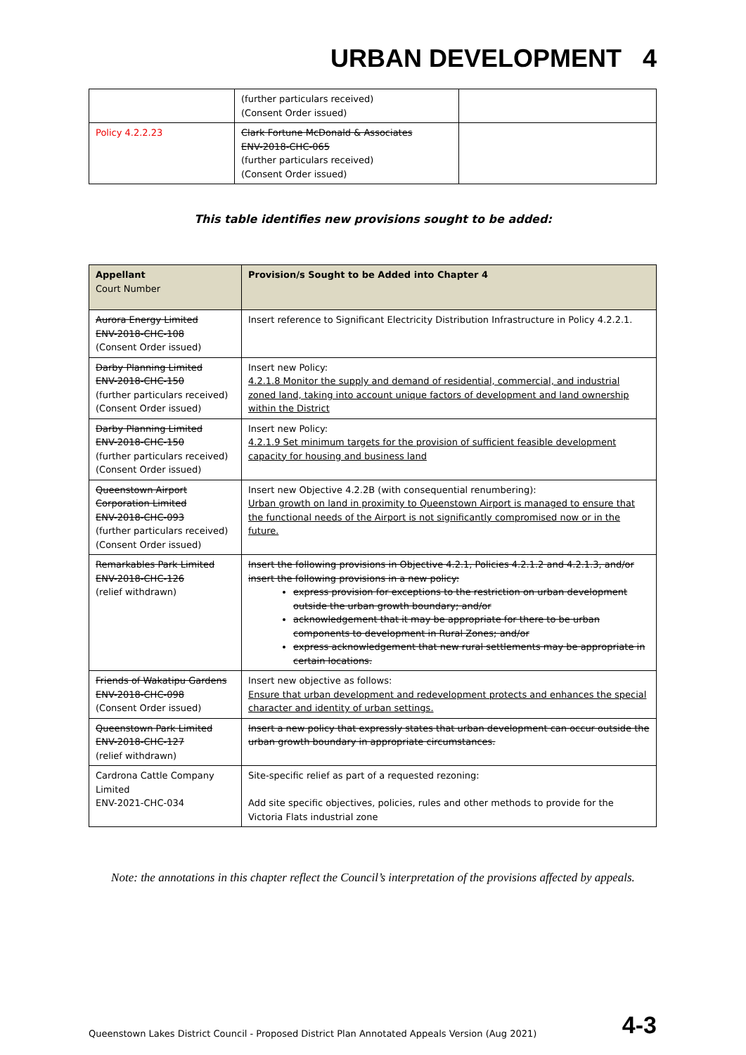URBAN DEVELOPMENT 4
| | (further particulars received) (Consent Order issued) | |
| Policy 4.2.2.23 | Clark Fortune McDonald & Associates ENV-2018-CHC-065 (further particulars received) (Consent Order issued) | |
This table identifies new provisions sought to be added:
| Appellant Court Number | Provision/s Sought to be Added into Chapter 4 |
| --- | --- |
| Aurora Energy Limited ENV-2018-CHC-108 (Consent Order issued) | Insert reference to Significant Electricity Distribution Infrastructure in Policy 4.2.2.1. |
| Darby Planning Limited ENV-2018-CHC-150 (further particulars received) (Consent Order issued) | Insert new Policy: 4.2.1.8 Monitor the supply and demand of residential, commercial, and industrial zoned land, taking into account unique factors of development and land ownership within the District |
| Darby Planning Limited ENV-2018-CHC-150 (further particulars received) (Consent Order issued) | Insert new Policy: 4.2.1.9 Set minimum targets for the provision of sufficient feasible development capacity for housing and business land |
| Queenstown Airport Corporation Limited ENV-2018-CHC-093 (further particulars received) (Consent Order issued) | Insert new Objective 4.2.2B (with consequential renumbering): Urban growth on land in proximity to Queenstown Airport is managed to ensure that the functional needs of the Airport is not significantly compromised now or in the future. |
| Remarkables Park Limited ENV-2018-CHC-126 (relief withdrawn) | Insert the following provisions in Objective 4.2.1, Policies 4.2.1.2 and 4.2.1.3, and/or insert the following provisions in a new policy: express provision for exceptions to the restriction on urban development outside the urban growth boundary; and/or acknowledgement that it may be appropriate for there to be urban components to development in Rural Zones; and/or express acknowledgement that new rural settlements may be appropriate in certain locations. |
| Friends of Wakatipu Gardens ENV-2018-CHC-098 (Consent Order issued) | Insert new objective as follows: Ensure that urban development and redevelopment protects and enhances the special character and identity of urban settings. |
| Queenstown Park Limited ENV-2018-CHC-127 (relief withdrawn) | Insert a new policy that expressly states that urban development can occur outside the urban growth boundary in appropriate circumstances. |
| Cardrona Cattle Company Limited ENV-2021-CHC-034 | Site-specific relief as part of a requested rezoning: Add site specific objectives, policies, rules and other methods to provide for the Victoria Flats industrial zone |
Note: the annotations in this chapter reflect the Council’s interpretation of the provisions affected by appeals.
Queenstown Lakes District Council - Proposed District Plan Annotated Appeals Version (Aug 2021) 4-3